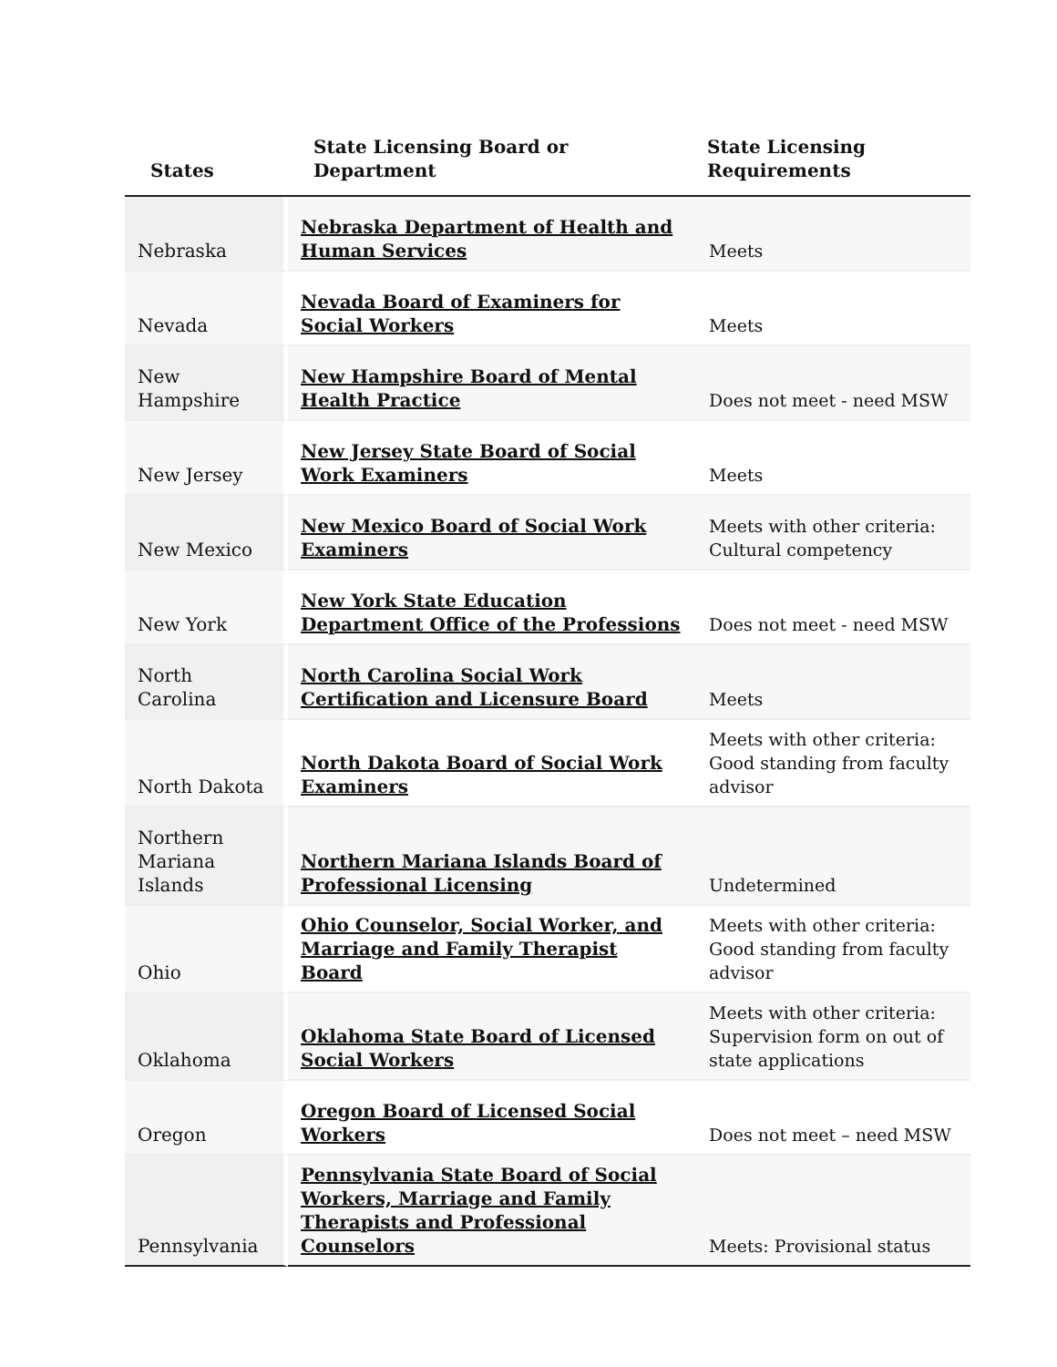| States | State Licensing Board or Department | State Licensing Requirements |
| --- | --- | --- |
| Nebraska | Nebraska Department of Health and Human Services | Meets |
| Nevada | Nevada Board of Examiners for Social Workers | Meets |
| New Hampshire | New Hampshire Board of Mental Health Practice | Does not meet - need MSW |
| New Jersey | New Jersey State Board of Social Work Examiners | Meets |
| New Mexico | New Mexico Board of Social Work Examiners | Meets with other criteria: Cultural competency |
| New York | New York State Education Department Office of the Professions | Does not meet - need MSW |
| North Carolina | North Carolina Social Work Certification and Licensure Board | Meets |
| North Dakota | North Dakota Board of Social Work Examiners | Meets with other criteria: Good standing from faculty advisor |
| Northern Mariana Islands | Northern Mariana Islands Board of Professional Licensing | Undetermined |
| Ohio | Ohio Counselor, Social Worker, and Marriage and Family Therapist Board | Meets with other criteria: Good standing from faculty advisor |
| Oklahoma | Oklahoma State Board of Licensed Social Workers | Meets with other criteria: Supervision form on out of state applications |
| Oregon | Oregon Board of Licensed Social Workers | Does not meet – need MSW |
| Pennsylvania | Pennsylvania State Board of Social Workers, Marriage and Family Therapists and Professional Counselors | Meets: Provisional status |